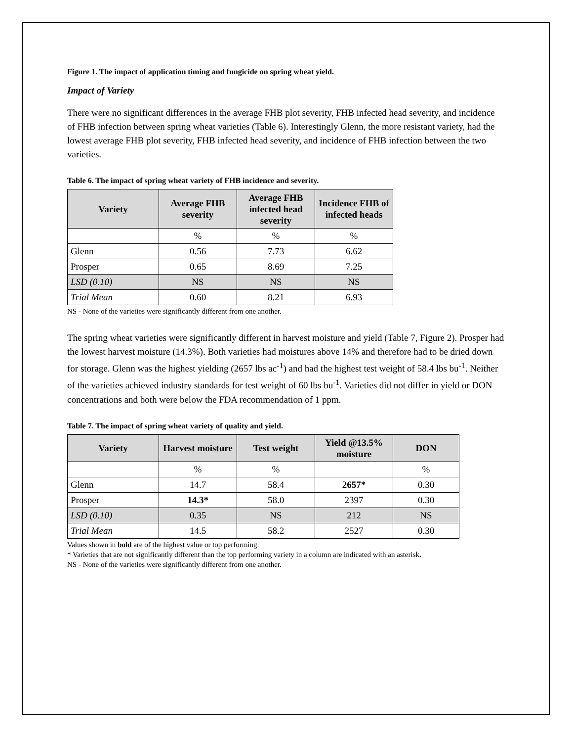Figure 1. The impact of application timing and fungicide on spring wheat yield.
Impact of Variety
There were no significant differences in the average FHB plot severity, FHB infected head severity, and incidence of FHB infection between spring wheat varieties (Table 6). Interestingly Glenn, the more resistant variety, had the lowest average FHB plot severity, FHB infected head severity, and incidence of FHB infection between the two varieties.
Table 6. The impact of spring wheat variety of FHB incidence and severity.
| Variety | Average FHB severity | Average FHB infected head severity | Incidence FHB of infected heads |
| --- | --- | --- | --- |
| | % | % | % |
| Glenn | 0.56 | 7.73 | 6.62 |
| Prosper | 0.65 | 8.69 | 7.25 |
| LSD (0.10) | NS | NS | NS |
| Trial Mean | 0.60 | 8.21 | 6.93 |
NS - None of the varieties were significantly different from one another.
The spring wheat varieties were significantly different in harvest moisture and yield (Table 7, Figure 2). Prosper had the lowest harvest moisture (14.3%). Both varieties had moistures above 14% and therefore had to be dried down for storage. Glenn was the highest yielding (2657 lbs ac<sup>-1</sup>) and had the highest test weight of 58.4 lbs bu<sup>-1</sup>. Neither of the varieties achieved industry standards for test weight of 60 lbs bu<sup>-1</sup>. Varieties did not differ in yield or DON concentrations and both were below the FDA recommendation of 1 ppm.
Table 7. The impact of spring wheat variety of quality and yield.
| Variety | Harvest moisture | Test weight | Yield @13.5% moisture | DON |
| --- | --- | --- | --- | --- |
| | % | % | | % |
| Glenn | 14.7 | 58.4 | 2657* | 0.30 |
| Prosper | 14.3* | 58.0 | 2397 | 0.30 |
| LSD (0.10) | 0.35 | NS | 212 | NS |
| Trial Mean | 14.5 | 58.2 | 2527 | 0.30 |
Values shown in bold are of the highest value or top performing.
* Varieties that are not significantly different than the top performing variety in a column are indicated with an asterisk.
NS - None of the varieties were significantly different from one another.